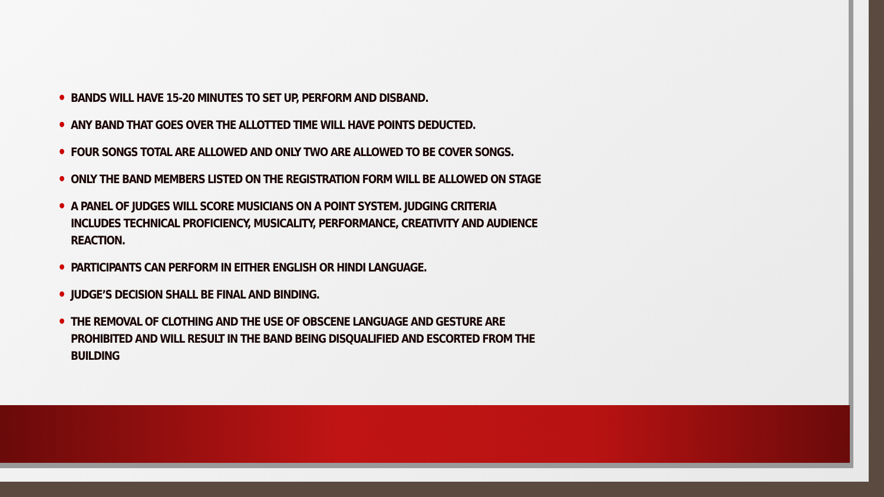• BANDS WILL HAVE 15-20 MINUTES TO SET UP, PERFORM AND DISBAND.
• ANY BAND THAT GOES OVER THE ALLOTTED TIME WILL HAVE POINTS DEDUCTED.
• FOUR SONGS TOTAL ARE ALLOWED AND ONLY TWO ARE ALLOWED TO BE COVER SONGS.
• ONLY THE BAND MEMBERS LISTED ON THE REGISTRATION FORM WILL BE ALLOWED ON STAGE
• A PANEL OF JUDGES WILL SCORE MUSICIANS ON A POINT SYSTEM. JUDGING CRITERIA INCLUDES TECHNICAL PROFICIENCY, MUSICALITY, PERFORMANCE, CREATIVITY AND AUDIENCE REACTION.
• PARTICIPANTS CAN PERFORM IN EITHER ENGLISH OR HINDI LANGUAGE.
• JUDGE’S DECISION SHALL BE FINAL AND BINDING.
• THE REMOVAL OF CLOTHING AND THE USE OF OBSCENE LANGUAGE AND GESTURE ARE PROHIBITED AND WILL RESULT IN THE BAND BEING DISQUALIFIED AND ESCORTED FROM THE BUILDING